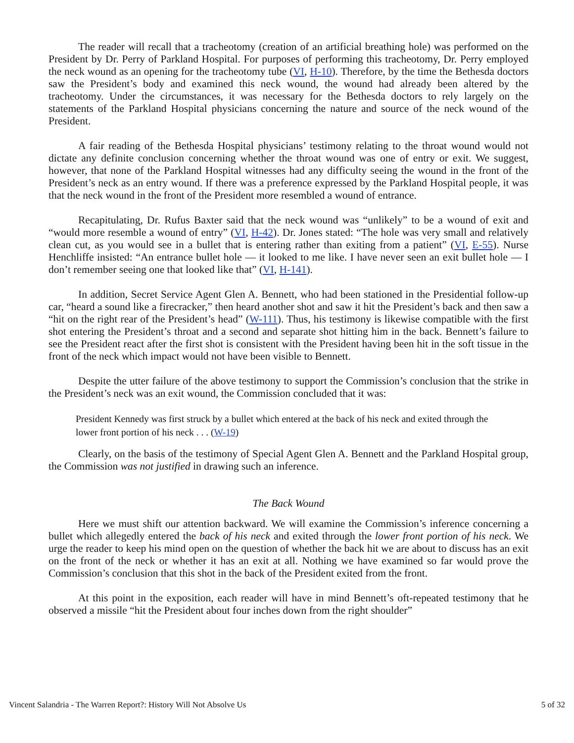The reader will recall that a tracheotomy (creation of an artificial breathing hole) was performed on the President by Dr. Perry of Parkland Hospital. For purposes of performing this tracheotomy, Dr. Perry employed the neck wound as an opening for the tracheotomy tube (VI, H-10). Therefore, by the time the Bethesda doctors saw the President’s body and examined this neck wound, the wound had already been altered by the tracheotomy. Under the circumstances, it was necessary for the Bethesda doctors to rely largely on the statements of the Parkland Hospital physicians concerning the nature and source of the neck wound of the President.
A fair reading of the Bethesda Hospital physicians’ testimony relating to the throat wound would not dictate any definite conclusion concerning whether the throat wound was one of entry or exit. We suggest, however, that none of the Parkland Hospital witnesses had any difficulty seeing the wound in the front of the President’s neck as an entry wound. If there was a preference expressed by the Parkland Hospital people, it was that the neck wound in the front of the President more resembled a wound of entrance.
Recapitulating, Dr. Rufus Baxter said that the neck wound was “unlikely” to be a wound of exit and “would more resemble a wound of entry” (VI, H-42). Dr. Jones stated: “The hole was very small and relatively clean cut, as you would see in a bullet that is entering rather than exiting from a patient” (VI, E-55). Nurse Henchliffe insisted: “An entrance bullet hole — it looked to me like. I have never seen an exit bullet hole — I don’t remember seeing one that looked like that” (VI, H-141).
In addition, Secret Service Agent Glen A. Bennett, who had been stationed in the Presidential follow-up car, “heard a sound like a firecracker,” then heard another shot and saw it hit the President’s back and then saw a “hit on the right rear of the President’s head” (W-111). Thus, his testimony is likewise compatible with the first shot entering the President’s throat and a second and separate shot hitting him in the back. Bennett’s failure to see the President react after the first shot is consistent with the President having been hit in the soft tissue in the front of the neck which impact would not have been visible to Bennett.
Despite the utter failure of the above testimony to support the Commission’s conclusion that the strike in the President’s neck was an exit wound, the Commission concluded that it was:
President Kennedy was first struck by a bullet which entered at the back of his neck and exited through the lower front portion of his neck . . . (W-19)
Clearly, on the basis of the testimony of Special Agent Glen A. Bennett and the Parkland Hospital group, the Commission was not justified in drawing such an inference.
The Back Wound
Here we must shift our attention backward. We will examine the Commission’s inference concerning a bullet which allegedly entered the back of his neck and exited through the lower front portion of his neck. We urge the reader to keep his mind open on the question of whether the back hit we are about to discuss has an exit on the front of the neck or whether it has an exit at all. Nothing we have examined so far would prove the Commission’s conclusion that this shot in the back of the President exited from the front.
At this point in the exposition, each reader will have in mind Bennett’s oft-repeated testimony that he observed a missile “hit the President about four inches down from the right shoulder”
Vincent Salandria - The Warren Report?: History Will Not Absolve Us 5 of 32